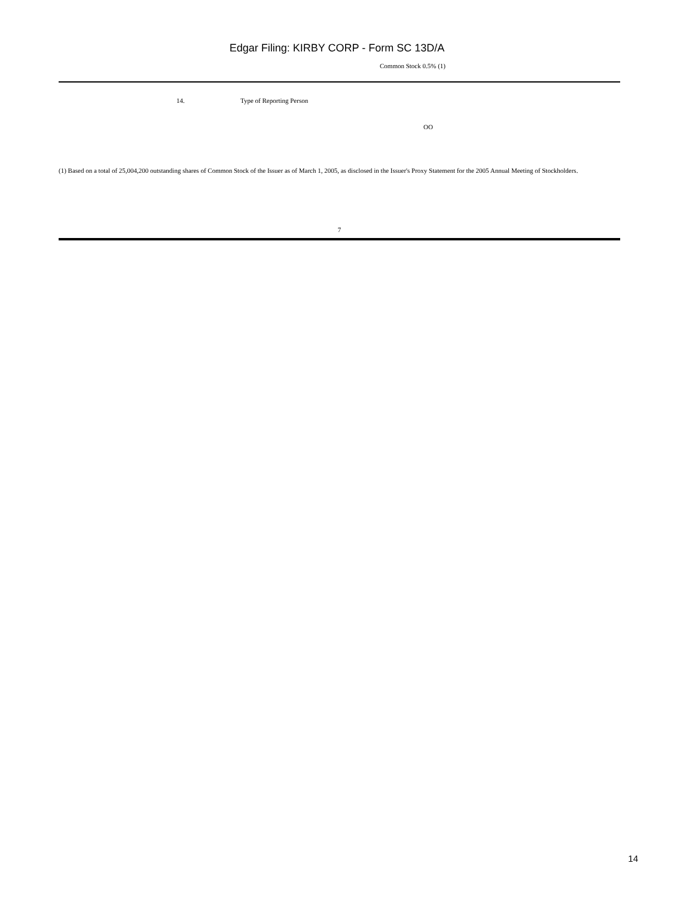Edgar Filing: KIRBY CORP - Form SC 13D/A
Common Stock 0.5% (1)
14. Type of Reporting Person
OO
(1) Based on a total of 25,004,200 outstanding shares of Common Stock of the Issuer as of March 1, 2005, as disclosed in the Issuer's Proxy Statement for the 2005 Annual Meeting of Stockholders.
7
14